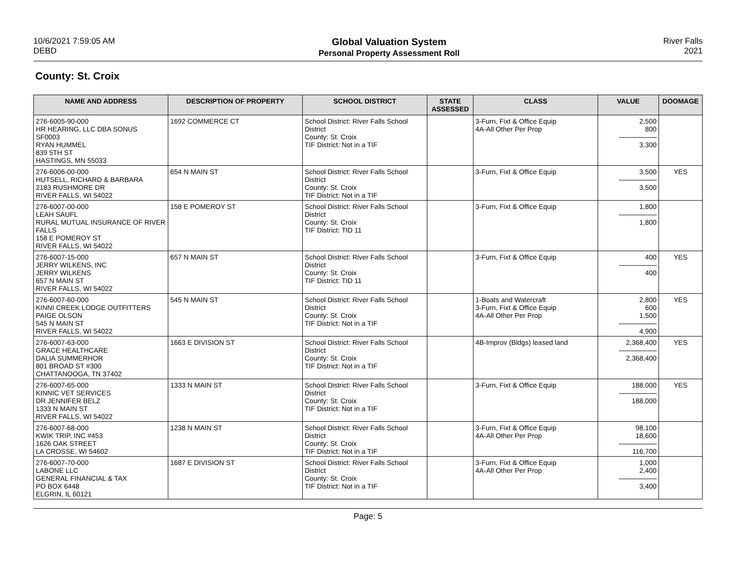10/6/2021 7:59:05 AM
DEBD
Global Valuation System
Personal Property Assessment Roll
River Falls
2021
County: St. Croix
| NAME AND ADDRESS | DESCRIPTION OF PROPERTY | SCHOOL DISTRICT | STATE ASSESSED | CLASS | VALUE | DOOMAGE |
| --- | --- | --- | --- | --- | --- | --- |
| 276-6005-90-000 HR HEARING, LLC DBA SONUS SF0003 RYAN HUMMEL 839 5TH ST HASTINGS, MN 55033 | 1692 COMMERCE CT | School District: River Falls School District County: St. Croix TIF District: Not in a TIF | | 3-Furn, Fixt & Office Equip 4A-All Other Per Prop | 2,500 800 --------------------- 3,300 | |
| 276-6006-00-000 HUTSELL, RICHARD & BARBARA 2183 RUSHMORE DR RIVER FALLS, WI 54022 | 654 N MAIN ST | School District: River Falls School District County: St. Croix TIF District: Not in a TIF | | 3-Furn, Fixt & Office Equip | 3,500 --------------------- 3,500 | YES |
| 276-6007-00-000 LEAH SAUFL RURAL MUTUAL INSURANCE OF RIVER FALLS 158 E POMEROY ST RIVER FALLS, WI 54022 | 158 E POMEROY ST | School District: River Falls School District County: St. Croix TIF District: TID 11 | | 3-Furn, Fixt & Office Equip | 1,800 --------------------- 1,800 | |
| 276-6007-15-000 JERRY WILKENS, INC JERRY WILKENS 657 N MAIN ST RIVER FALLS, WI 54022 | 657 N MAIN ST | School District: River Falls School District County: St. Croix TIF District: TID 11 | | 3-Furn, Fixt & Office Equip | 400 --------------------- 400 | YES |
| 276-6007-60-000 KINNI CREEK LODGE OUTFITTERS PAIGE OLSON 545 N MAIN ST RIVER FALLS, WI 54022 | 545 N MAIN ST | School District: River Falls School District County: St. Croix TIF District: Not in a TIF | | 1-Boats and Watercraft 3-Furn, Fixt & Office Equip 4A-All Other Per Prop | 2,800 600 1,500 --------------------- 4,900 | YES |
| 276-6007-63-000 GRACE HEALTHCARE DALIA SUMMERHOR 801 BROAD ST #300 CHATTANOOGA, TN 37402 | 1663 E DIVISION ST | School District: River Falls School District County: St. Croix TIF District: Not in a TIF | | 4B-Improv (Bldgs) leased land | 2,368,400 --------------------- 2,368,400 | YES |
| 276-6007-65-000 KINNIC VET SERVICES DR JENNIFER BELZ 1333 N MAIN ST RIVER FALLS, WI 54022 | 1333 N MAIN ST | School District: River Falls School District County: St. Croix TIF District: Not in a TIF | | 3-Furn, Fixt & Office Equip | 188,000 --------------------- 188,000 | YES |
| 276-6007-68-000 KWIK TRIP, INC #453 1626 OAK STREET LA CROSSE, WI 54602 | 1238 N MAIN ST | School District: River Falls School District County: St. Croix TIF District: Not in a TIF | | 3-Furn, Fixt & Office Equip 4A-All Other Per Prop | 98,100 18,600 --------------------- 116,700 | |
| 276-6007-70-000 LABONE LLC GENERAL FINANCIAL & TAX PO BOX 6448 ELGRIN, IL 60121 | 1687 E DIVISION ST | School District: River Falls School District County: St. Croix TIF District: Not in a TIF | | 3-Furn, Fixt & Office Equip 4A-All Other Per Prop | 1,000 2,400 --------------------- 3,400 | |
Page: 5